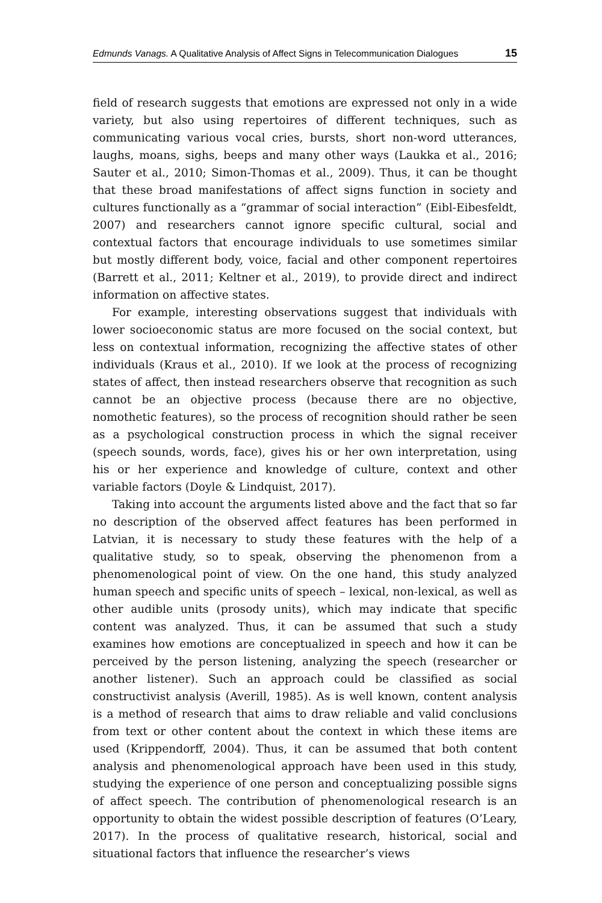Edmunds Vanags. A Qualitative Analysis of Affect Signs in Telecommunication Dialogues 15
field of research suggests that emotions are expressed not only in a wide variety, but also using repertoires of different techniques, such as communicating various vocal cries, bursts, short non-word utterances, laughs, moans, sighs, beeps and many other ways (Laukka et al., 2016; Sauter et al., 2010; Simon-Thomas et al., 2009). Thus, it can be thought that these broad manifestations of affect signs function in society and cultures functionally as a “grammar of social interaction” (Eibl-Eibesfeldt, 2007) and researchers cannot ignore specific cultural, social and contextual factors that encourage individuals to use sometimes similar but mostly different body, voice, facial and other component repertoires (Barrett et al., 2011; Keltner et al., 2019), to provide direct and indirect information on affective states.
For example, interesting observations suggest that individuals with lower socioeconomic status are more focused on the social context, but less on contextual information, recognizing the affective states of other individuals (Kraus et al., 2010). If we look at the process of recognizing states of affect, then instead researchers observe that recognition as such cannot be an objective process (because there are no objective, nomothetic features), so the process of recognition should rather be seen as a psychological construction process in which the signal receiver (speech sounds, words, face), gives his or her own interpretation, using his or her experience and knowledge of culture, context and other variable factors (Doyle & Lindquist, 2017).
Taking into account the arguments listed above and the fact that so far no description of the observed affect features has been performed in Latvian, it is necessary to study these features with the help of a qualitative study, so to speak, observing the phenomenon from a phenomenological point of view. On the one hand, this study analyzed human speech and specific units of speech – lexical, non-lexical, as well as other audible units (prosody units), which may indicate that specific content was analyzed. Thus, it can be assumed that such a study examines how emotions are conceptualized in speech and how it can be perceived by the person listening, analyzing the speech (researcher or another listener). Such an approach could be classified as social constructivist analysis (Averill, 1985). As is well known, content analysis is a method of research that aims to draw reliable and valid conclusions from text or other content about the context in which these items are used (Krippendorff, 2004). Thus, it can be assumed that both content analysis and phenomenological approach have been used in this study, studying the experience of one person and conceptualizing possible signs of affect speech. The contribution of phenomenological research is an opportunity to obtain the widest possible description of features (O’Leary, 2017). In the process of qualitative research, historical, social and situational factors that influence the researcher’s views